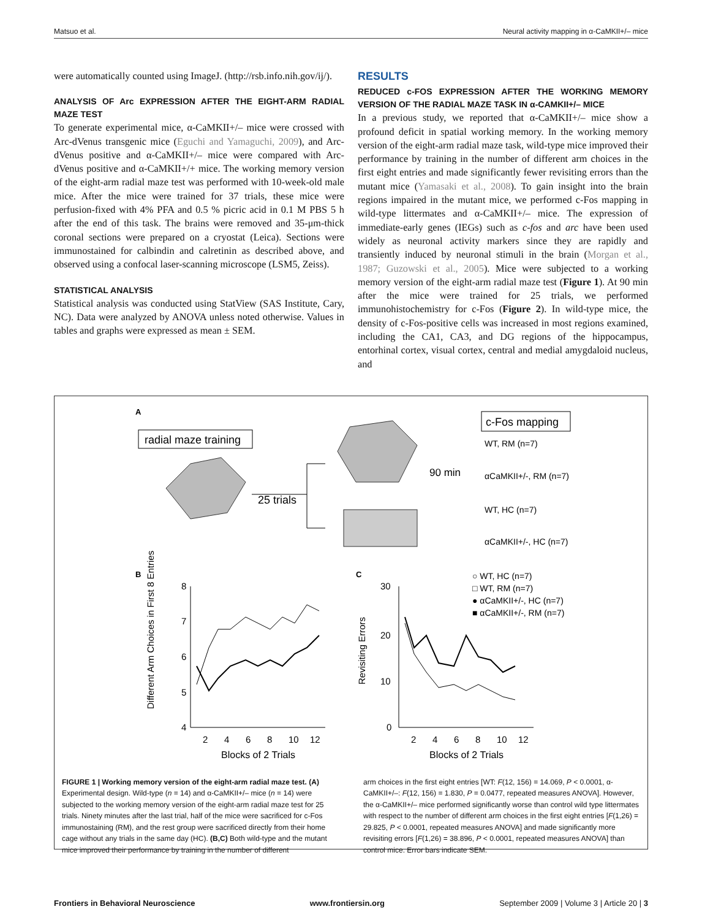Matsuo et al. Neural activity mapping in α-CaMKII+/– mice
were automatically counted using ImageJ. (http://rsb.info.nih.gov/ij/).
ANALYSIS OF Arc EXPRESSION AFTER THE EIGHT-ARM RADIAL MAZE TEST
To generate experimental mice, α-CaMKII+/– mice were crossed with Arc-dVenus transgenic mice (Eguchi and Yamaguchi, 2009), and Arc-dVenus positive and α-CaMKII+/– mice were compared with Arc-dVenus positive and α-CaMKII+/+ mice. The working memory version of the eight-arm radial maze test was performed with 10-week-old male mice. After the mice were trained for 37 trials, these mice were perfusion-fixed with 4% PFA and 0.5 % picric acid in 0.1 M PBS 5 h after the end of this task. The brains were removed and 35-μm-thick coronal sections were prepared on a cryostat (Leica). Sections were immunostained for calbindin and calretinin as described above, and observed using a confocal laser-scanning microscope (LSM5, Zeiss).
STATISTICAL ANALYSIS
Statistical analysis was conducted using StatView (SAS Institute, Cary, NC). Data were analyzed by ANOVA unless noted otherwise. Values in tables and graphs were expressed as mean ± SEM.
RESULTS
REDUCED c-FOS EXPRESSION AFTER THE WORKING MEMORY VERSION OF THE RADIAL MAZE TASK IN α-CAMKII+/– MICE
In a previous study, we reported that α-CaMKII+/– mice show a profound deficit in spatial working memory. In the working memory version of the eight-arm radial maze task, wild-type mice improved their performance by training in the number of different arm choices in the first eight entries and made significantly fewer revisiting errors than the mutant mice (Yamasaki et al., 2008). To gain insight into the brain regions impaired in the mutant mice, we performed c-Fos mapping in wild-type littermates and α-CaMKII+/– mice. The expression of immediate-early genes (IEGs) such as c-fos and arc have been used widely as neuronal activity markers since they are rapidly and transiently induced by neuronal stimuli in the brain (Morgan et al., 1987; Guzowski et al., 2005). Mice were subjected to a working memory version of the eight-arm radial maze test (Figure 1). At 90 min after the mice were trained for 25 trials, we performed immunohistochemistry for c-Fos (Figure 2). In wild-type mice, the density of c-Fos-positive cells was increased in most regions examined, including the CA1, CA3, and DG regions of the hippocampus, entorhinal cortex, visual cortex, central and medial amygdaloid nucleus, and
A
radial maze training
25 trials
c-Fos mapping
90 min
WT, RM (n=7)
αCaMKII+/-, RM (n=7)
WT, HC (n=7)
αCaMKII+/-, HC (n=7)
B
8
7
6
5
4
2
4
6
8
10
12
Blocks of 2 Trials
Different Arm Choices in First 8 Entries
C
30
20
10
0
2
4
6
8
10
12
Blocks of 2 Trials
Revisiting Errors
○ WT, HC (n=7)
□ WT, RM (n=7)
● αCaMKII+/-, HC (n=7)
■ αCaMKII+/-, RM (n=7)
FIGURE 1 | Working memory version of the eight-arm radial maze test. (A) Experimental design. Wild-type (n = 14) and α-CaMKII+/– mice (n = 14) were subjected to the working memory version of the eight-arm radial maze test for 25 trials. Ninety minutes after the last trial, half of the mice were sacrificed for c-Fos immunostaining (RM), and the rest group were sacrificed directly from their home cage without any trials in the same day (HC). (B,C) Both wild-type and the mutant mice improved their performance by training in the number of different
arm choices in the first eight entries [WT: F(12, 156) = 14.069, P < 0.0001, α-CaMKII+/–: F(12, 156) = 1.830, P = 0.0477, repeated measures ANOVA]. However, the α-CaMKII+/– mice performed significantly worse than control wild type littermates with respect to the number of different arm choices in the first eight entries [F(1,26) = 29.825, P < 0.0001, repeated measures ANOVA] and made significantly more revisiting errors [F(1,26) = 38.896, P < 0.0001, repeated measures ANOVA] than control mice. Error bars indicate SEM.
Frontiers in Behavioral Neuroscience www.frontiersin.org September 2009 | Volume 3 | Article 20 | 3